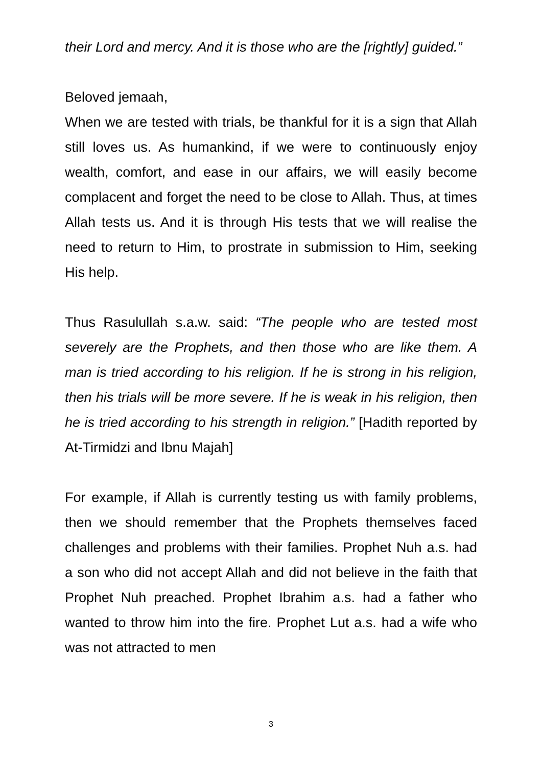their Lord and mercy. And it is those who are the [rightly] guided.”
Beloved jemaah,
When we are tested with trials, be thankful for it is a sign that Allah still loves us. As humankind, if we were to continuously enjoy wealth, comfort, and ease in our affairs, we will easily become complacent and forget the need to be close to Allah. Thus, at times Allah tests us. And it is through His tests that we will realise the need to return to Him, to prostrate in submission to Him, seeking His help.
Thus Rasulullah s.a.w. said: “The people who are tested most severely are the Prophets, and then those who are like them. A man is tried according to his religion. If he is strong in his religion, then his trials will be more severe. If he is weak in his religion, then he is tried according to his strength in religion.” [Hadith reported by At-Tirmidzi and Ibnu Majah]
For example, if Allah is currently testing us with family problems, then we should remember that the Prophets themselves faced challenges and problems with their families. Prophet Nuh a.s. had a son who did not accept Allah and did not believe in the faith that Prophet Nuh preached. Prophet Ibrahim a.s. had a father who wanted to throw him into the fire. Prophet Lut a.s. had a wife who was not attracted to men
3